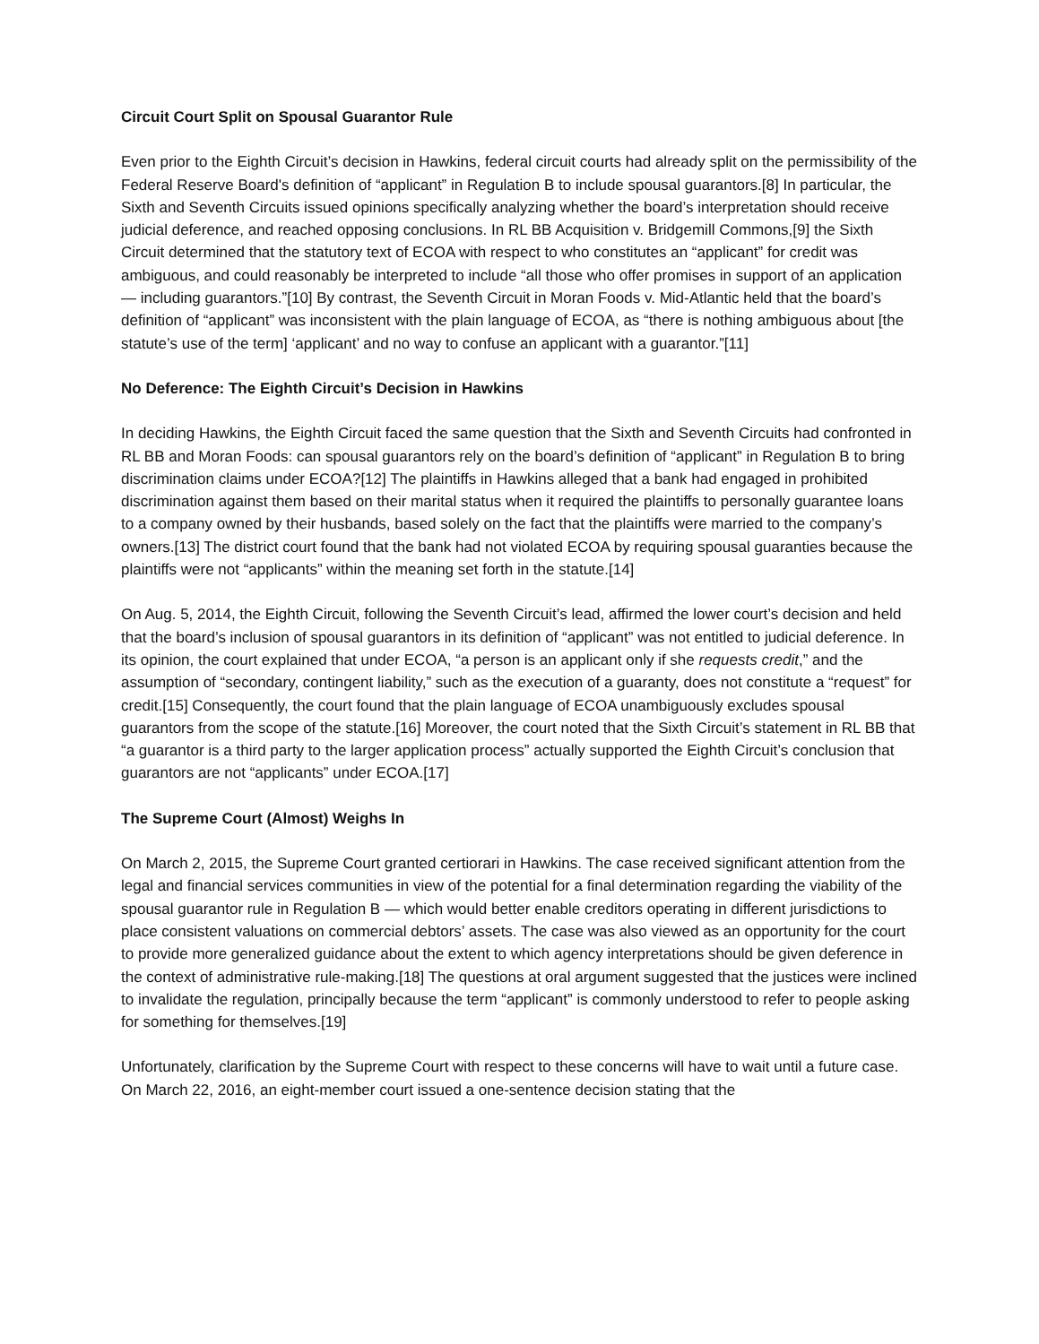Circuit Court Split on Spousal Guarantor Rule
Even prior to the Eighth Circuit’s decision in Hawkins, federal circuit courts had already split on the permissibility of the Federal Reserve Board's definition of “applicant” in Regulation B to include spousal guarantors.[8] In particular, the Sixth and Seventh Circuits issued opinions specifically analyzing whether the board’s interpretation should receive judicial deference, and reached opposing conclusions. In RL BB Acquisition v. Bridgemill Commons,[9] the Sixth Circuit determined that the statutory text of ECOA with respect to who constitutes an “applicant” for credit was ambiguous, and could reasonably be interpreted to include “all those who offer promises in support of an application — including guarantors.”[10] By contrast, the Seventh Circuit in Moran Foods v. Mid-Atlantic held that the board’s definition of “applicant” was inconsistent with the plain language of ECOA, as “there is nothing ambiguous about [the statute’s use of the term] ‘applicant’ and no way to confuse an applicant with a guarantor.”[11]
No Deference: The Eighth Circuit’s Decision in Hawkins
In deciding Hawkins, the Eighth Circuit faced the same question that the Sixth and Seventh Circuits had confronted in RL BB and Moran Foods: can spousal guarantors rely on the board’s definition of “applicant” in Regulation B to bring discrimination claims under ECOA?[12] The plaintiffs in Hawkins alleged that a bank had engaged in prohibited discrimination against them based on their marital status when it required the plaintiffs to personally guarantee loans to a company owned by their husbands, based solely on the fact that the plaintiffs were married to the company’s owners.[13] The district court found that the bank had not violated ECOA by requiring spousal guaranties because the plaintiffs were not “applicants” within the meaning set forth in the statute.[14]
On Aug. 5, 2014, the Eighth Circuit, following the Seventh Circuit’s lead, affirmed the lower court’s decision and held that the board’s inclusion of spousal guarantors in its definition of “applicant” was not entitled to judicial deference. In its opinion, the court explained that under ECOA, “a person is an applicant only if she requests credit,” and the assumption of “secondary, contingent liability,” such as the execution of a guaranty, does not constitute a “request” for credit.[15] Consequently, the court found that the plain language of ECOA unambiguously excludes spousal guarantors from the scope of the statute.[16] Moreover, the court noted that the Sixth Circuit’s statement in RL BB that “a guarantor is a third party to the larger application process” actually supported the Eighth Circuit’s conclusion that guarantors are not “applicants” under ECOA.[17]
The Supreme Court (Almost) Weighs In
On March 2, 2015, the Supreme Court granted certiorari in Hawkins. The case received significant attention from the legal and financial services communities in view of the potential for a final determination regarding the viability of the spousal guarantor rule in Regulation B — which would better enable creditors operating in different jurisdictions to place consistent valuations on commercial debtors’ assets. The case was also viewed as an opportunity for the court to provide more generalized guidance about the extent to which agency interpretations should be given deference in the context of administrative rule-making.[18] The questions at oral argument suggested that the justices were inclined to invalidate the regulation, principally because the term “applicant” is commonly understood to refer to people asking for something for themselves.[19]
Unfortunately, clarification by the Supreme Court with respect to these concerns will have to wait until a future case. On March 22, 2016, an eight-member court issued a one-sentence decision stating that the